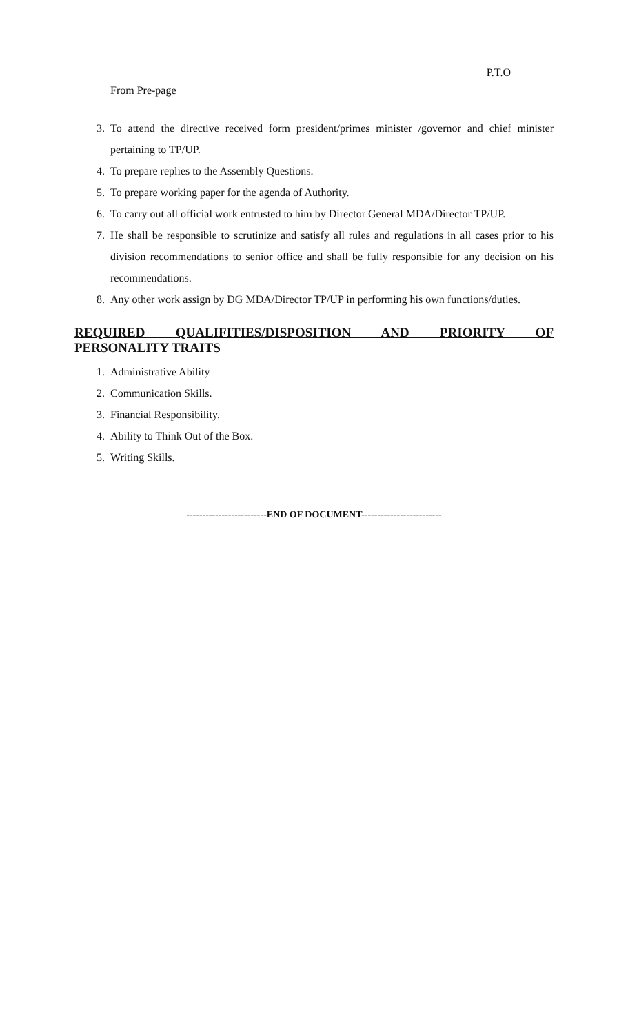P.T.O
From Pre-page
3. To attend the directive received form president/primes minister /governor and chief minister pertaining to TP/UP.
4. To prepare replies to the Assembly Questions.
5. To prepare working paper for the agenda of Authority.
6. To carry out all official work entrusted to him by Director General MDA/Director TP/UP.
7. He shall be responsible to scrutinize and satisfy all rules and regulations in all cases prior to his division recommendations to senior office and shall be fully responsible for any decision on his recommendations.
8. Any other work assign by DG MDA/Director TP/UP in performing his own functions/duties.
REQUIRED QUALIFITIES/DISPOSITION AND PRIORITY OF
PERSONALITY TRAITS
1. Administrative Ability
2. Communication Skills.
3. Financial Responsibility.
4. Ability to Think Out of the Box.
5. Writing Skills.
-------------------------END OF DOCUMENT-------------------------